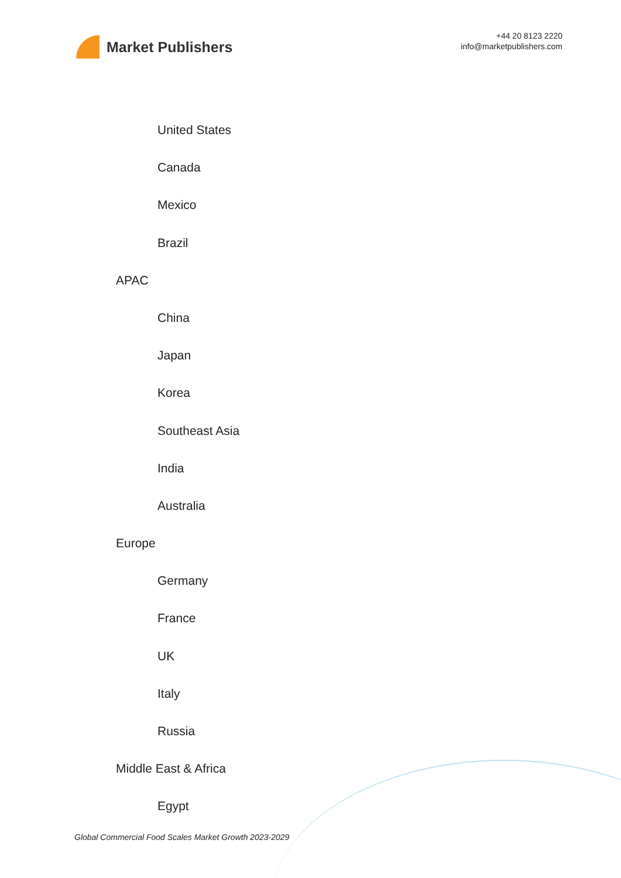Market Publishers
+44 20 8123 2220
info@marketpublishers.com
United States
Canada
Mexico
Brazil
APAC
China
Japan
Korea
Southeast Asia
India
Australia
Europe
Germany
France
UK
Italy
Russia
Middle East & Africa
Egypt
Global Commercial Food Scales Market Growth 2023-2029